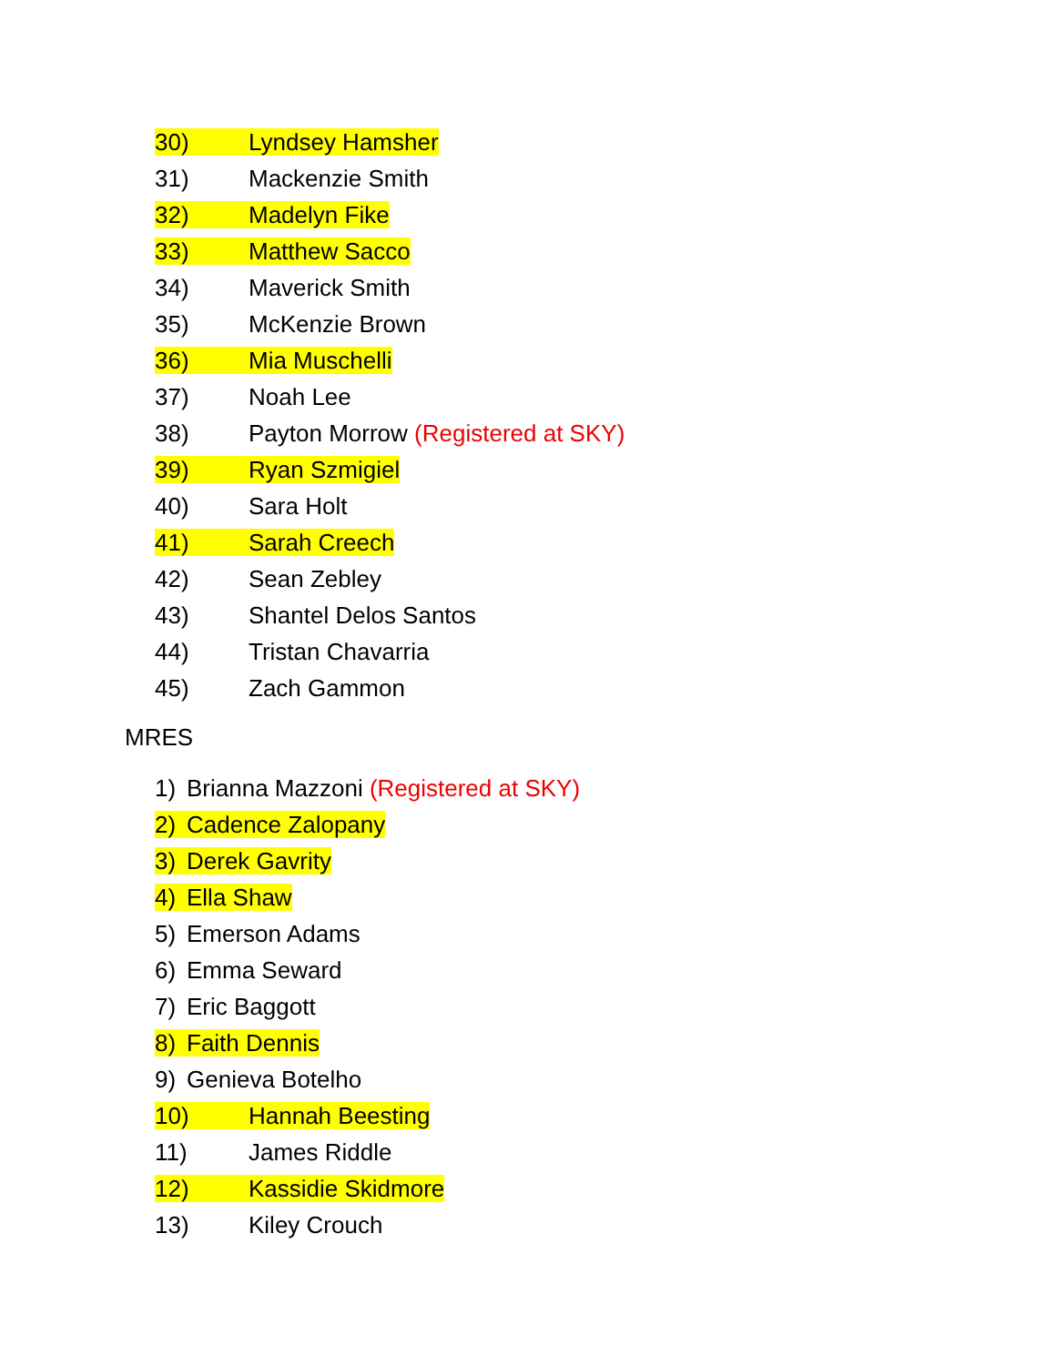30) Lyndsey Hamsher
31) Mackenzie Smith
32) Madelyn Fike
33) Matthew Sacco
34) Maverick Smith
35) McKenzie Brown
36) Mia Muschelli
37) Noah Lee
38) Payton Morrow (Registered at SKY)
39) Ryan Szmigiel
40) Sara Holt
41) Sarah Creech
42) Sean Zebley
43) Shantel Delos Santos
44) Tristan Chavarria
45) Zach Gammon
MRES
1) Brianna Mazzoni (Registered at SKY)
2) Cadence Zalopany
3) Derek Gavrity
4) Ella Shaw
5) Emerson Adams
6) Emma Seward
7) Eric Baggott
8) Faith Dennis
9) Genieva Botelho
10) Hannah Beesting
11) James Riddle
12) Kassidie Skidmore
13) Kiley Crouch